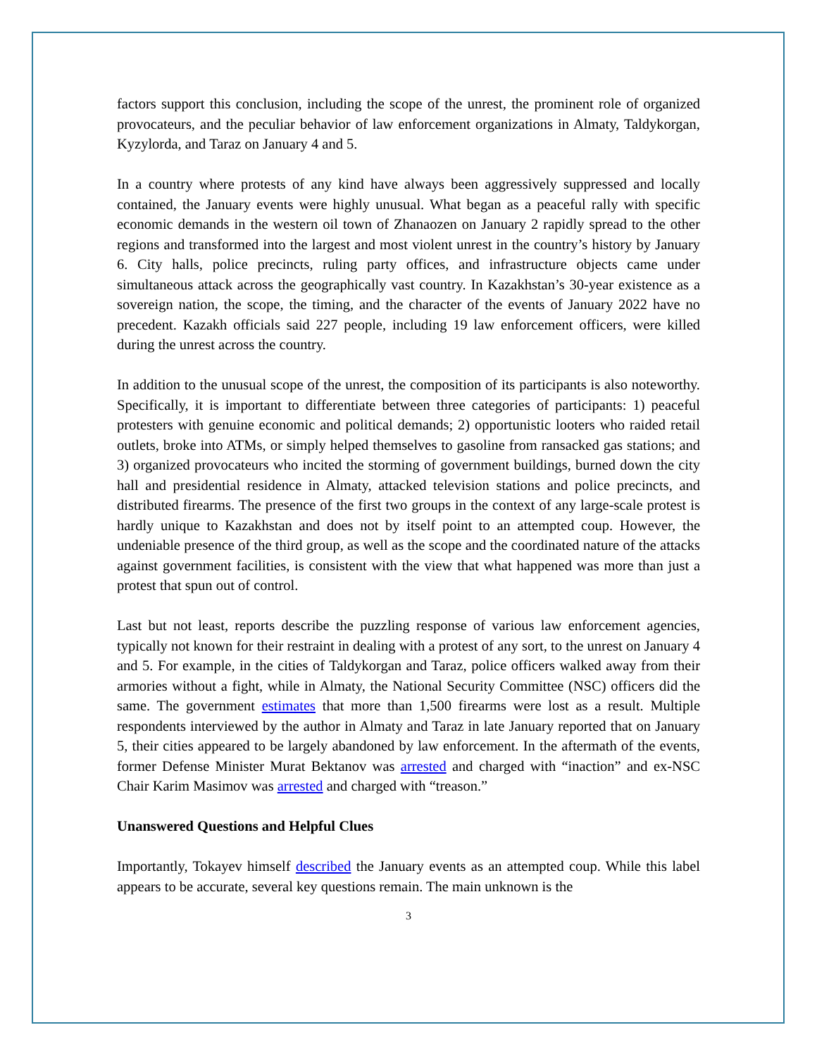factors support this conclusion, including the scope of the unrest, the prominent role of organized provocateurs, and the peculiar behavior of law enforcement organizations in Almaty, Taldykorgan, Kyzylorda, and Taraz on January 4 and 5.
In a country where protests of any kind have always been aggressively suppressed and locally contained, the January events were highly unusual. What began as a peaceful rally with specific economic demands in the western oil town of Zhanaozen on January 2 rapidly spread to the other regions and transformed into the largest and most violent unrest in the country’s history by January 6. City halls, police precincts, ruling party offices, and infrastructure objects came under simultaneous attack across the geographically vast country. In Kazakhstan’s 30-year existence as a sovereign nation, the scope, the timing, and the character of the events of January 2022 have no precedent. Kazakh officials said 227 people, including 19 law enforcement officers, were killed during the unrest across the country.
In addition to the unusual scope of the unrest, the composition of its participants is also noteworthy. Specifically, it is important to differentiate between three categories of participants: 1) peaceful protesters with genuine economic and political demands; 2) opportunistic looters who raided retail outlets, broke into ATMs, or simply helped themselves to gasoline from ransacked gas stations; and 3) organized provocateurs who incited the storming of government buildings, burned down the city hall and presidential residence in Almaty, attacked television stations and police precincts, and distributed firearms. The presence of the first two groups in the context of any large-scale protest is hardly unique to Kazakhstan and does not by itself point to an attempted coup. However, the undeniable presence of the third group, as well as the scope and the coordinated nature of the attacks against government facilities, is consistent with the view that what happened was more than just a protest that spun out of control.
Last but not least, reports describe the puzzling response of various law enforcement agencies, typically not known for their restraint in dealing with a protest of any sort, to the unrest on January 4 and 5. For example, in the cities of Taldykorgan and Taraz, police officers walked away from their armories without a fight, while in Almaty, the National Security Committee (NSC) officers did the same. The government estimates that more than 1,500 firearms were lost as a result. Multiple respondents interviewed by the author in Almaty and Taraz in late January reported that on January 5, their cities appeared to be largely abandoned by law enforcement. In the aftermath of the events, former Defense Minister Murat Bektanov was arrested and charged with “inaction” and ex-NSC Chair Karim Masimov was arrested and charged with “treason.”
Unanswered Questions and Helpful Clues
Importantly, Tokayev himself described the January events as an attempted coup. While this label appears to be accurate, several key questions remain. The main unknown is the
3